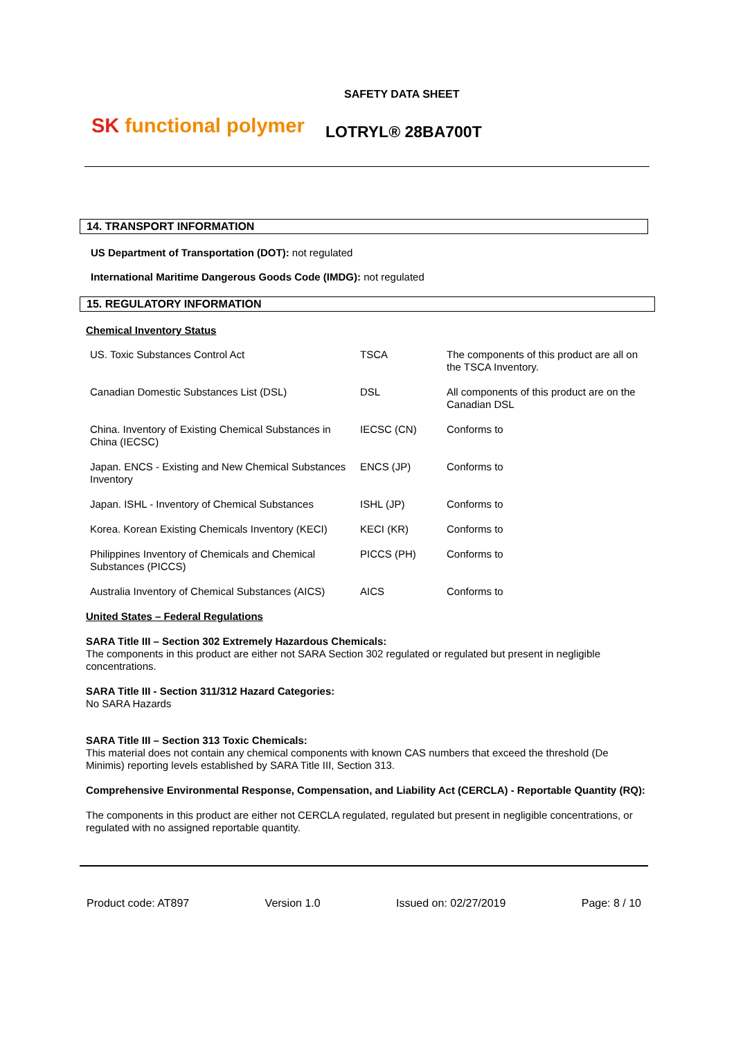SK functional polymer
SAFETY DATA SHEET
LOTRYL® 28BA700T
14. TRANSPORT INFORMATION
US Department of Transportation (DOT): not regulated
International Maritime Dangerous Goods Code (IMDG): not regulated
15. REGULATORY INFORMATION
Chemical Inventory Status
| US. Toxic Substances Control Act | TSCA | The components of this product are all on the TSCA Inventory. |
| Canadian Domestic Substances List (DSL) | DSL | All components of this product are on the Canadian DSL |
| China. Inventory of Existing Chemical Substances in China (IECSC) | IECSC (CN) | Conforms to |
| Japan. ENCS - Existing and New Chemical Substances Inventory | ENCS (JP) | Conforms to |
| Japan. ISHL - Inventory of Chemical Substances | ISHL (JP) | Conforms to |
| Korea. Korean Existing Chemicals Inventory (KECI) | KECI (KR) | Conforms to |
| Philippines Inventory of Chemicals and Chemical Substances (PICCS) | PICCS (PH) | Conforms to |
| Australia Inventory of Chemical Substances (AICS) | AICS | Conforms to |
United States – Federal Regulations
SARA Title III – Section 302 Extremely Hazardous Chemicals:
The components in this product are either not SARA Section 302 regulated or regulated but present in negligible concentrations.
SARA Title III - Section 311/312 Hazard Categories:
No SARA Hazards
SARA Title III – Section 313 Toxic Chemicals:
This material does not contain any chemical components with known CAS numbers that exceed the threshold (De Minimis) reporting levels established by SARA Title III, Section 313.
Comprehensive Environmental Response, Compensation, and Liability Act (CERCLA) - Reportable Quantity (RQ):
The components in this product are either not CERCLA regulated, regulated but present in negligible concentrations, or regulated with no assigned reportable quantity.
Product code: AT897 Version 1.0 Issued on: 02/27/2019 Page: 8 / 10